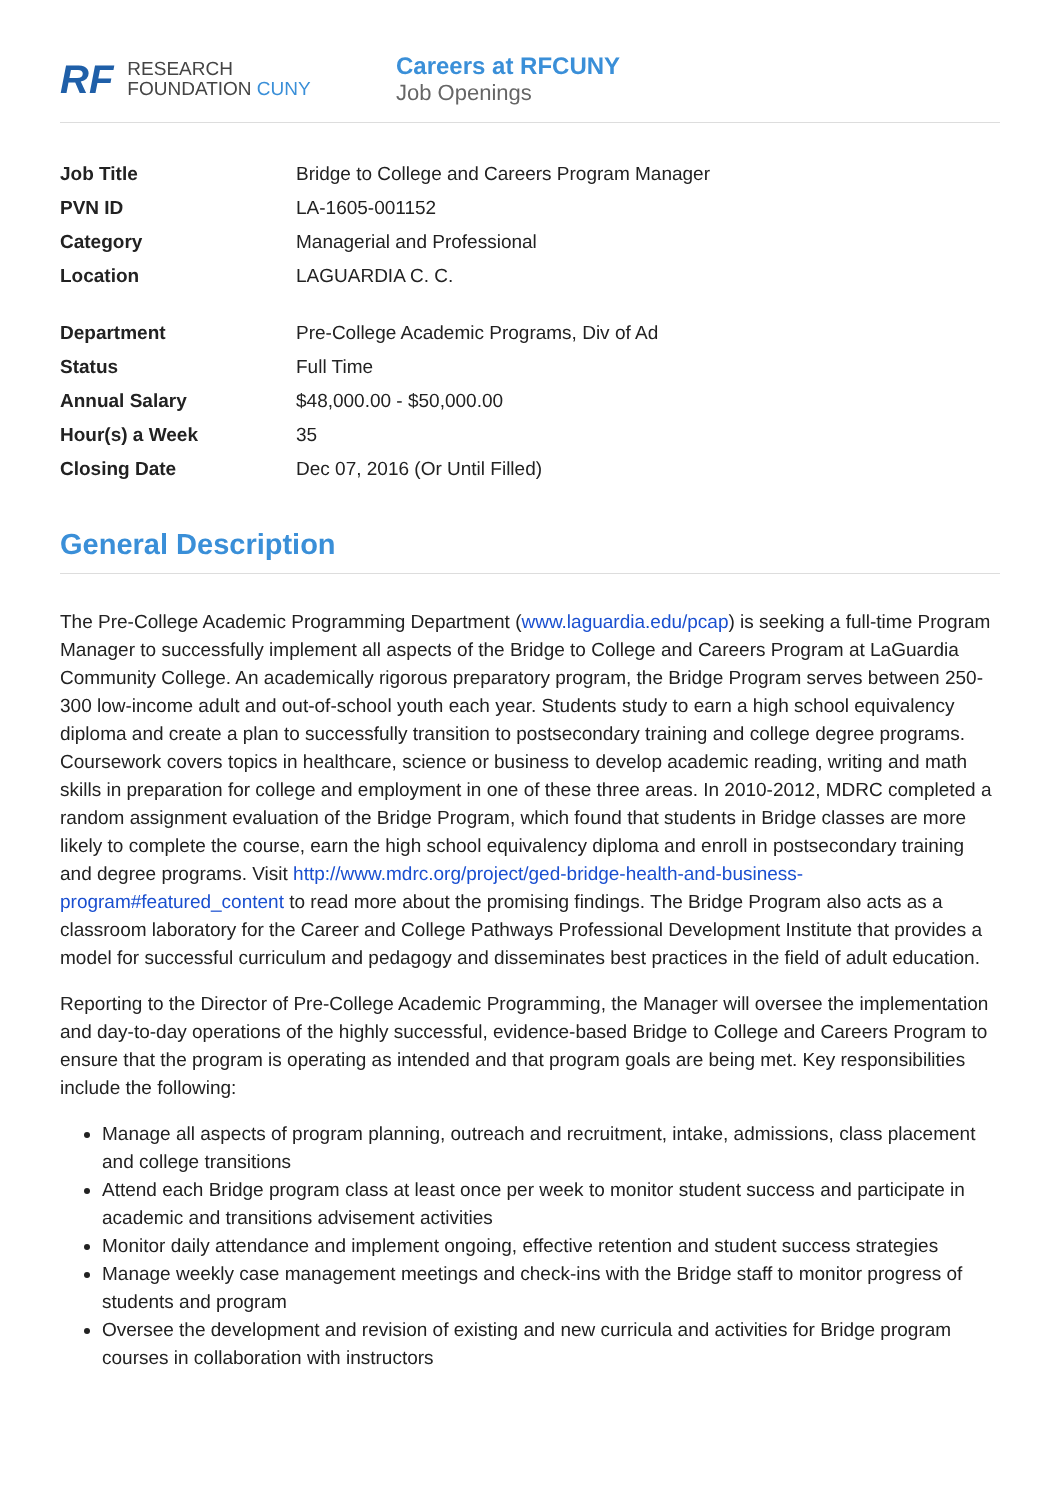RF
RESEARCH
FOUNDATION CUNY
Careers at RFCUNY
Job Openings
| Job Title | Bridge to College and Careers Program Manager |
| PVN ID | LA-1605-001152 |
| Category | Managerial and Professional |
| Location | LAGUARDIA C. C. |
| Department | Pre-College Academic Programs, Div of Ad |
| Status | Full Time |
| Annual Salary | $48,000.00 - $50,000.00 |
| Hour(s) a Week | 35 |
| Closing Date | Dec 07, 2016 (Or Until Filled) |
General Description
The Pre-College Academic Programming Department (www.laguardia.edu/pcap) is seeking a full-time Program Manager to successfully implement all aspects of the Bridge to College and Careers Program at LaGuardia Community College. An academically rigorous preparatory program, the Bridge Program serves between 250-300 low-income adult and out-of-school youth each year. Students study to earn a high school equivalency diploma and create a plan to successfully transition to postsecondary training and college degree programs. Coursework covers topics in healthcare, science or business to develop academic reading, writing and math skills in preparation for college and employment in one of these three areas. In 2010-2012, MDRC completed a random assignment evaluation of the Bridge Program, which found that students in Bridge classes are more likely to complete the course, earn the high school equivalency diploma and enroll in postsecondary training and degree programs. Visit http://www.mdrc.org/project/ged-bridge-health-and-business-program#featured_content to read more about the promising findings. The Bridge Program also acts as a classroom laboratory for the Career and College Pathways Professional Development Institute that provides a model for successful curriculum and pedagogy and disseminates best practices in the field of adult education.
Reporting to the Director of Pre-College Academic Programming, the Manager will oversee the implementation and day-to-day operations of the highly successful, evidence-based Bridge to College and Careers Program to ensure that the program is operating as intended and that program goals are being met. Key responsibilities include the following:
Manage all aspects of program planning, outreach and recruitment, intake, admissions, class placement and college transitions
Attend each Bridge program class at least once per week to monitor student success and participate in academic and transitions advisement activities
Monitor daily attendance and implement ongoing, effective retention and student success strategies
Manage weekly case management meetings and check-ins with the Bridge staff to monitor progress of students and program
Oversee the development and revision of existing and new curricula and activities for Bridge program courses in collaboration with instructors